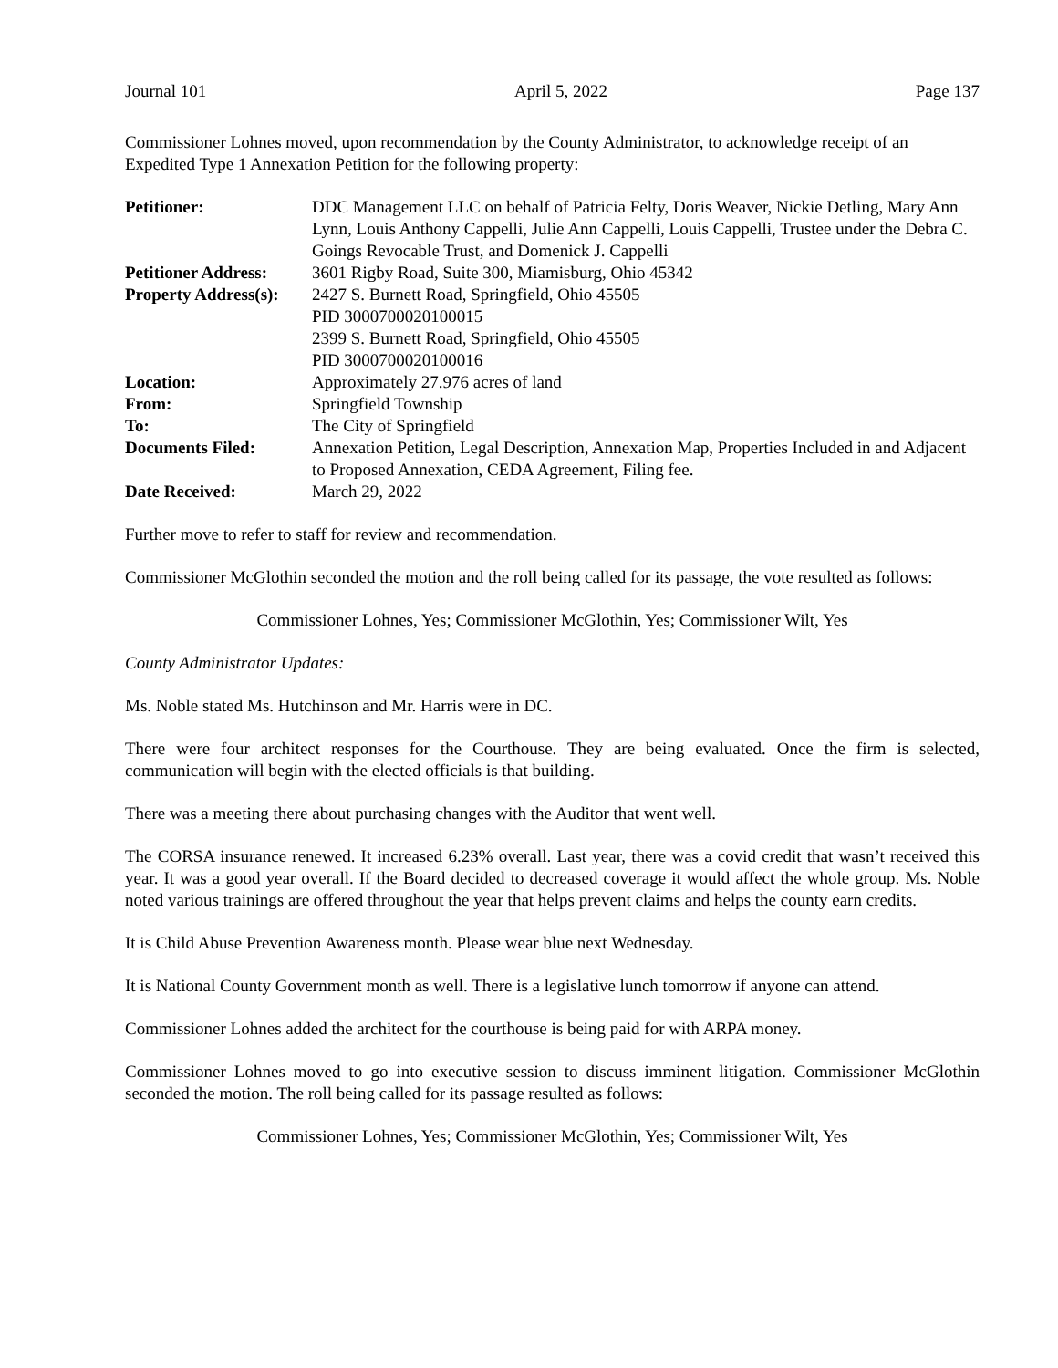Journal 101 April 5, 2022 Page 137
Commissioner Lohnes moved, upon recommendation by the County Administrator, to acknowledge receipt of an Expedited Type 1 Annexation Petition for the following property:
| Petitioner: | DDC Management LLC on behalf of Patricia Felty, Doris Weaver, Nickie Detling, Mary Ann Lynn, Louis Anthony Cappelli, Julie Ann Cappelli, Louis Cappelli, Trustee under the Debra C. Goings Revocable Trust, and Domenick J. Cappelli |
| Petitioner Address: | 3601 Rigby Road, Suite 300, Miamisburg, Ohio 45342 |
| Property Address(s): | 2427 S. Burnett Road, Springfield, Ohio 45505 PID 3000700020100015 2399 S. Burnett Road, Springfield, Ohio 45505 PID 3000700020100016 |
| Location: | Approximately 27.976 acres of land |
| From: | Springfield Township |
| To: | The City of Springfield |
| Documents Filed: | Annexation Petition, Legal Description, Annexation Map, Properties Included in and Adjacent to Proposed Annexation, CEDA Agreement, Filing fee. |
| Date Received: | March 29, 2022 |
Further move to refer to staff for review and recommendation.
Commissioner McGlothin seconded the motion and the roll being called for its passage, the vote resulted as follows:
Commissioner Lohnes, Yes; Commissioner McGlothin, Yes; Commissioner Wilt, Yes
County Administrator Updates:
Ms. Noble stated Ms. Hutchinson and Mr. Harris were in DC.
There were four architect responses for the Courthouse. They are being evaluated. Once the firm is selected, communication will begin with the elected officials is that building.
There was a meeting there about purchasing changes with the Auditor that went well.
The CORSA insurance renewed. It increased 6.23% overall. Last year, there was a covid credit that wasn’t received this year. It was a good year overall. If the Board decided to decreased coverage it would affect the whole group. Ms. Noble noted various trainings are offered throughout the year that helps prevent claims and helps the county earn credits.
It is Child Abuse Prevention Awareness month. Please wear blue next Wednesday.
It is National County Government month as well. There is a legislative lunch tomorrow if anyone can attend.
Commissioner Lohnes added the architect for the courthouse is being paid for with ARPA money.
Commissioner Lohnes moved to go into executive session to discuss imminent litigation. Commissioner McGlothin seconded the motion. The roll being called for its passage resulted as follows:
Commissioner Lohnes, Yes; Commissioner McGlothin, Yes; Commissioner Wilt, Yes